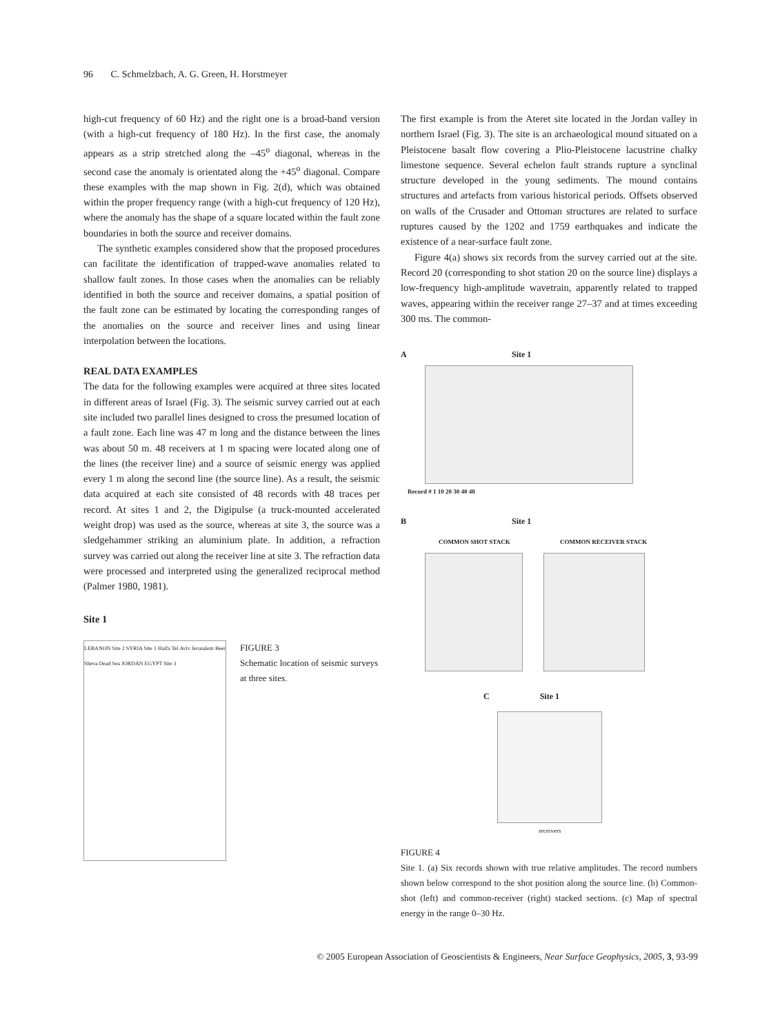96 C. Schmelzbach, A. G. Green, H. Horstmeyer
high-cut frequency of 60 Hz) and the right one is a broad-band version (with a high-cut frequency of 180 Hz). In the first case, the anomaly appears as a strip stretched along the –45<sup>o</sup> diagonal, whereas in the second case the anomaly is orientated along the +45<sup>o</sup> diagonal. Compare these examples with the map shown in Fig. 2(d), which was obtained within the proper frequency range (with a high-cut frequency of 120 Hz), where the anomaly has the shape of a square located within the fault zone boundaries in both the source and receiver domains.
The synthetic examples considered show that the proposed procedures can facilitate the identification of trapped-wave anomalies related to shallow fault zones. In those cases when the anomalies can be reliably identified in both the source and receiver domains, a spatial position of the fault zone can be estimated by locating the corresponding ranges of the anomalies on the source and receiver lines and using linear interpolation between the locations.
REAL DATA EXAMPLES
The data for the following examples were acquired at three sites located in different areas of Israel (Fig. 3). The seismic survey carried out at each site included two parallel lines designed to cross the presumed location of a fault zone. Each line was 47 m long and the distance between the lines was about 50 m. 48 receivers at 1 m spacing were located along one of the lines (the receiver line) and a source of seismic energy was applied every 1 m along the second line (the source line). As a result, the seismic data acquired at each site consisted of 48 records with 48 traces per record. At sites 1 and 2, the Digipulse (a truck-mounted accelerated weight drop) was used as the source, whereas at site 3, the source was a sledgehammer striking an aluminium plate. In addition, a refraction survey was carried out along the receiver line at site 3. The refraction data were processed and interpreted using the generalized reciprocal method (Palmer 1980, 1981).
Site 1
LEBANON Site 2 SYRIA Site 1 Haifa Tel Aviv Jerusalem Beer Sheva Dead Sea JORDAN EGYPT Site 3
FIGURE 3
Schematic location of seismic surveys at three sites.
The first example is from the Ateret site located in the Jordan valley in northern Israel (Fig. 3). The site is an archaeological mound situated on a Pleistocene basalt flow covering a Plio-Pleistocene lacustrine chalky limestone sequence. Several echelon fault strands rupture a synclinal structure developed in the young sediments. The mound contains structures and artefacts from various historical periods. Offsets observed on walls of the Crusader and Ottoman structures are related to surface ruptures caused by the 1202 and 1759 earthquakes and indicate the existence of a near-surface fault zone.
Figure 4(a) shows six records from the survey carried out at the site. Record 20 (corresponding to shot station 20 on the source line) displays a low-frequency high-amplitude wavetrain, apparently related to trapped waves, appearing within the receiver range 27–37 and at times exceeding 300 ms. The common-
A Site 1
Record # 1 10 20 30 40 48
B Site 1
COMMON SHOT STACK COMMON RECEIVER STACK
C Site 1
receivers
FIGURE 4
Site 1. (a) Six records shown with true relative amplitudes. The record numbers shown below correspond to the shot position along the source line. (b) Common-shot (left) and common-receiver (right) stacked sections. (c) Map of spectral energy in the range 0–30 Hz.
© 2005 European Association of Geoscientists & Engineers, Near Surface Geophysics, 2005, 3, 93-99